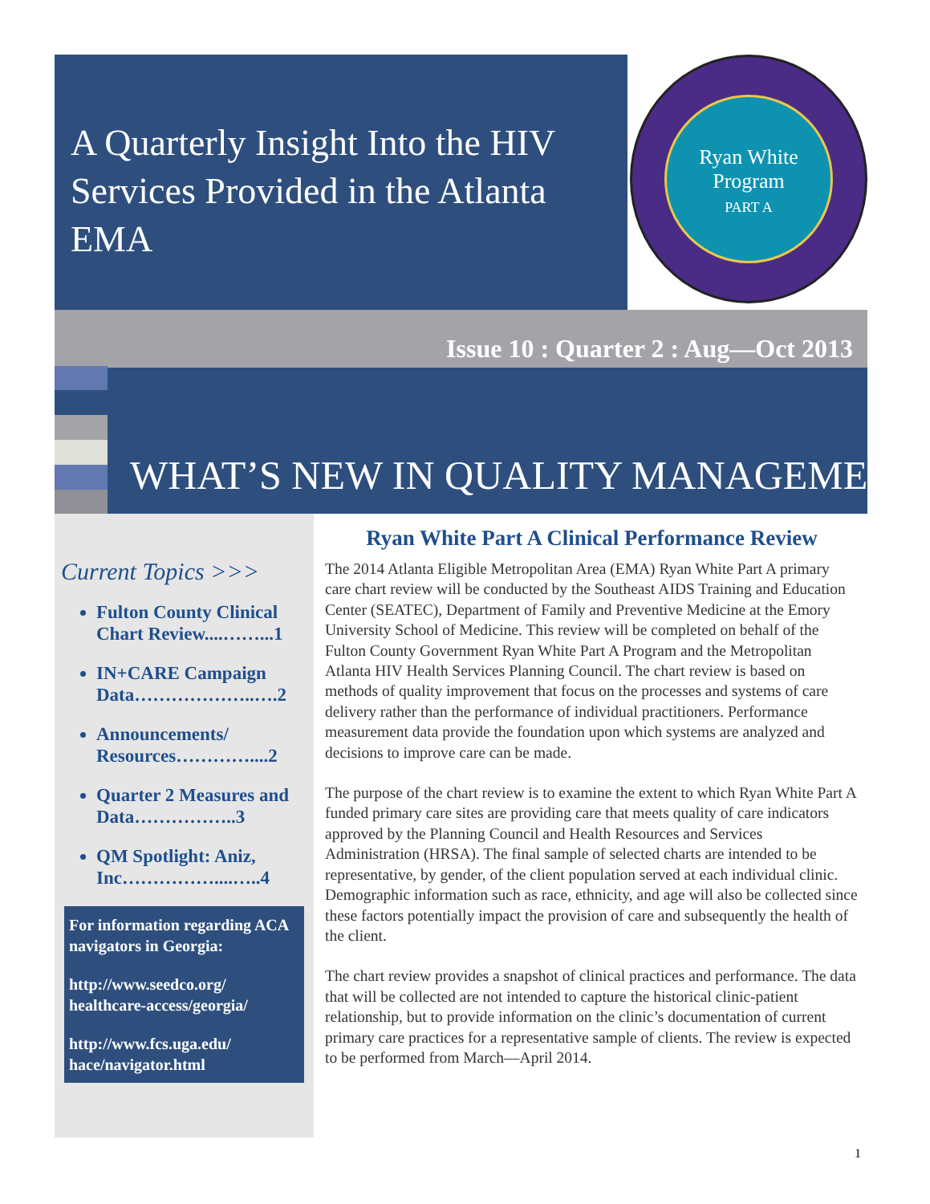A Quarterly Insight Into the HIV Services Provided in the Atlanta EMA
Ryan White
Program
PART A
Issue 10 : Quarter 2 : Aug—Oct 2013
WHAT’S NEW IN QUALITY MANAGEMENT?
Current Topics >>>
Fulton County Clinical Chart Review....……...1
IN+CARE Campaign Data………………..….2
Announcements/ Resources…………....2
Quarter 2 Measures and Data……………..3
QM Spotlight: Aniz, Inc……………....…..4
For information regarding ACA navigators in Georgia:
http://www.seedco.org/ healthcare-access/georgia/
http://www.fcs.uga.edu/ hace/navigator.html
Ryan White Part A Clinical Performance Review
The 2014 Atlanta Eligible Metropolitan Area (EMA) Ryan White Part A primary care chart review will be conducted by the Southeast AIDS Training and Education Center (SEATEC), Department of Family and Preventive Medicine at the Emory University School of Medicine. This review will be completed on behalf of the Fulton County Government Ryan White Part A Program and the Metropolitan Atlanta HIV Health Services Planning Council. The chart review is based on methods of quality improvement that focus on the processes and systems of care delivery rather than the performance of individual practitioners. Performance measurement data provide the foundation upon which systems are analyzed and decisions to improve care can be made.
The purpose of the chart review is to examine the extent to which Ryan White Part A funded primary care sites are providing care that meets quality of care indicators approved by the Planning Council and Health Resources and Services Administration (HRSA). The final sample of selected charts are intended to be representative, by gender, of the client population served at each individual clinic. Demographic information such as race, ethnicity, and age will also be collected since these factors potentially impact the provision of care and subsequently the health of the client.
The chart review provides a snapshot of clinical practices and performance. The data that will be collected are not intended to capture the historical clinic-patient relationship, but to provide information on the clinic’s documentation of current primary care practices for a representative sample of clients. The review is expected to be performed from March—April 2014.
1